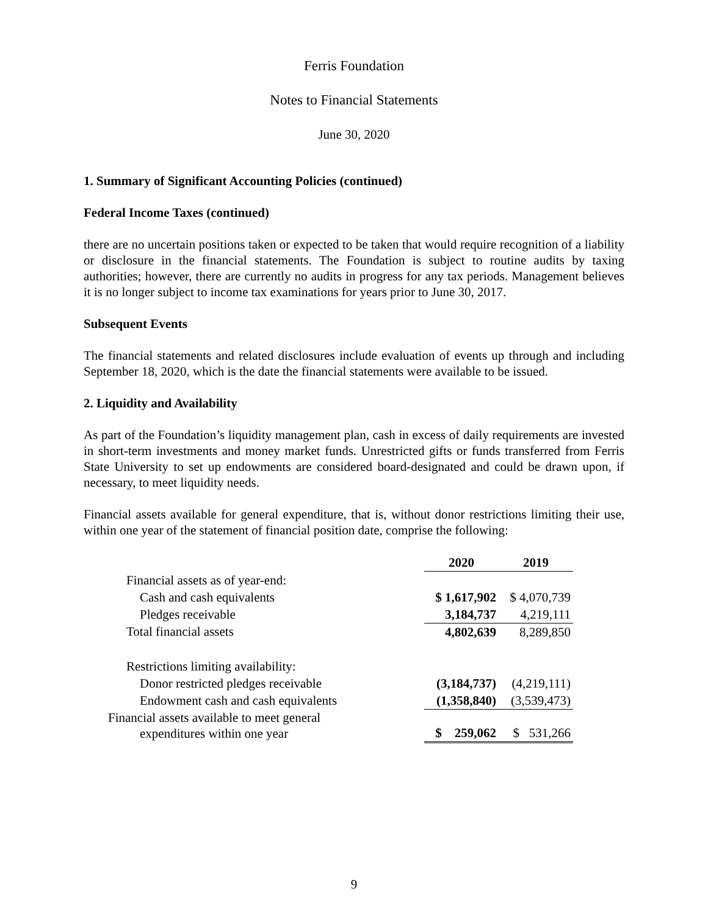Ferris Foundation
Notes to Financial Statements
June 30, 2020
1. Summary of Significant Accounting Policies (continued)
Federal Income Taxes (continued)
there are no uncertain positions taken or expected to be taken that would require recognition of a liability or disclosure in the financial statements. The Foundation is subject to routine audits by taxing authorities; however, there are currently no audits in progress for any tax periods. Management believes it is no longer subject to income tax examinations for years prior to June 30, 2017.
Subsequent Events
The financial statements and related disclosures include evaluation of events up through and including September 18, 2020, which is the date the financial statements were available to be issued.
2. Liquidity and Availability
As part of the Foundation’s liquidity management plan, cash in excess of daily requirements are invested in short-term investments and money market funds. Unrestricted gifts or funds transferred from Ferris State University to set up endowments are considered board-designated and could be drawn upon, if necessary, to meet liquidity needs.
Financial assets available for general expenditure, that is, without donor restrictions limiting their use, within one year of the statement of financial position date, comprise the following:
| | 2020 | 2019 |
| --- | --- | --- |
| Financial assets as of year-end: | | |
| Cash and cash equivalents | $ 1,617,902 | $ 4,070,739 |
| Pledges receivable | 3,184,737 | 4,219,111 |
| Total financial assets | 4,802,639 | 8,289,850 |
| Restrictions limiting availability: | | |
| Donor restricted pledges receivable | (3,184,737) | (4,219,111) |
| Endowment cash and cash equivalents | (1,358,840) | (3,539,473) |
| Financial assets available to meet general expenditures within one year | $ 259,062 | $ 531,266 |
9